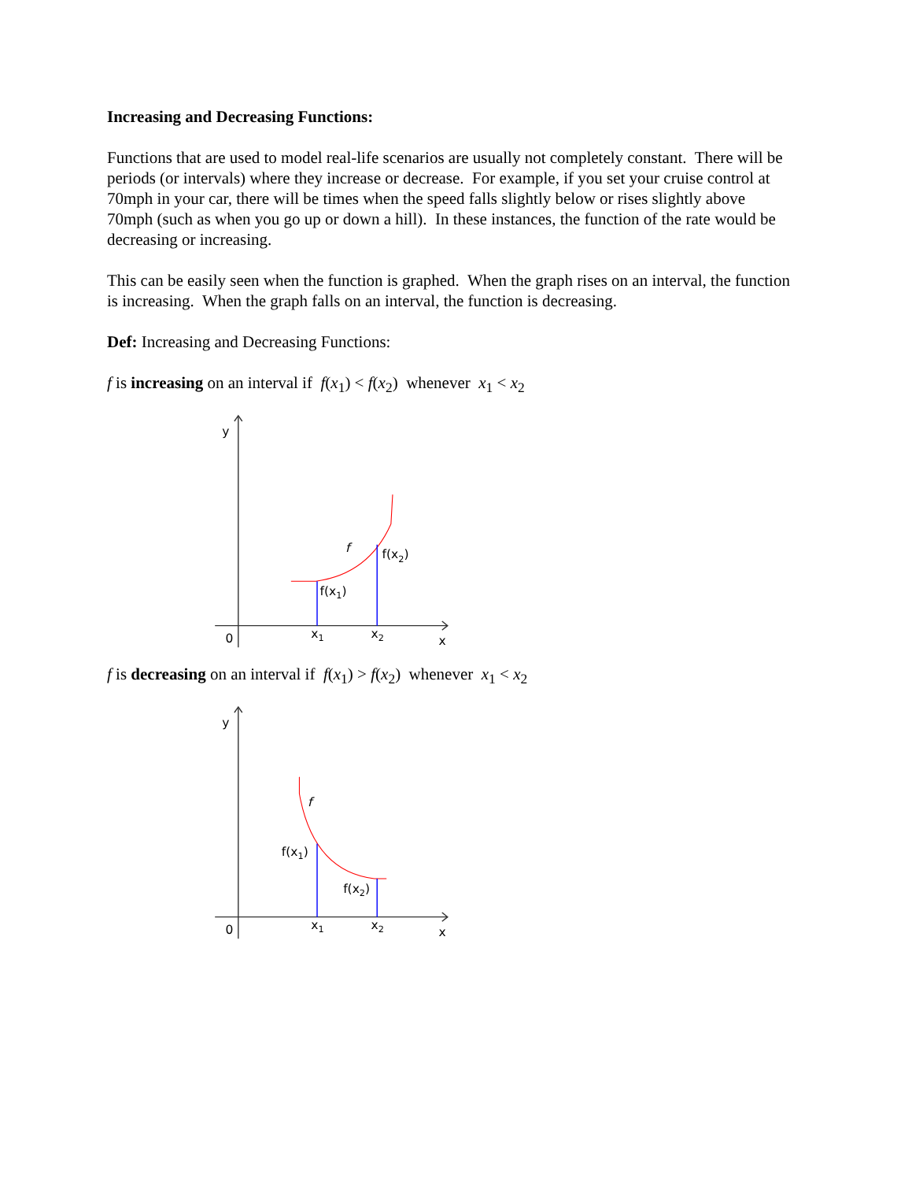Increasing and Decreasing Functions:
Functions that are used to model real-life scenarios are usually not completely constant. There will be periods (or intervals) where they increase or decrease. For example, if you set your cruise control at 70mph in your car, there will be times when the speed falls slightly below or rises slightly above 70mph (such as when you go up or down a hill). In these instances, the function of the rate would be decreasing or increasing.
This can be easily seen when the function is graphed. When the graph rises on an interval, the function is increasing. When the graph falls on an interval, the function is decreasing.
Def: Increasing and Decreasing Functions:
f is increasing on an interval if f(x<sub>1</sub>) < f(x<sub>2</sub>) whenever x<sub>1</sub> < x<sub>2</sub>
y
0
x1
x2
x
f
f(x2)
f(x1)
f is decreasing on an interval if f(x<sub>1</sub>) > f(x<sub>2</sub>) whenever x<sub>1</sub> < x<sub>2</sub>
y
0
x1
x2
x
f
f(x1)
f(x2)